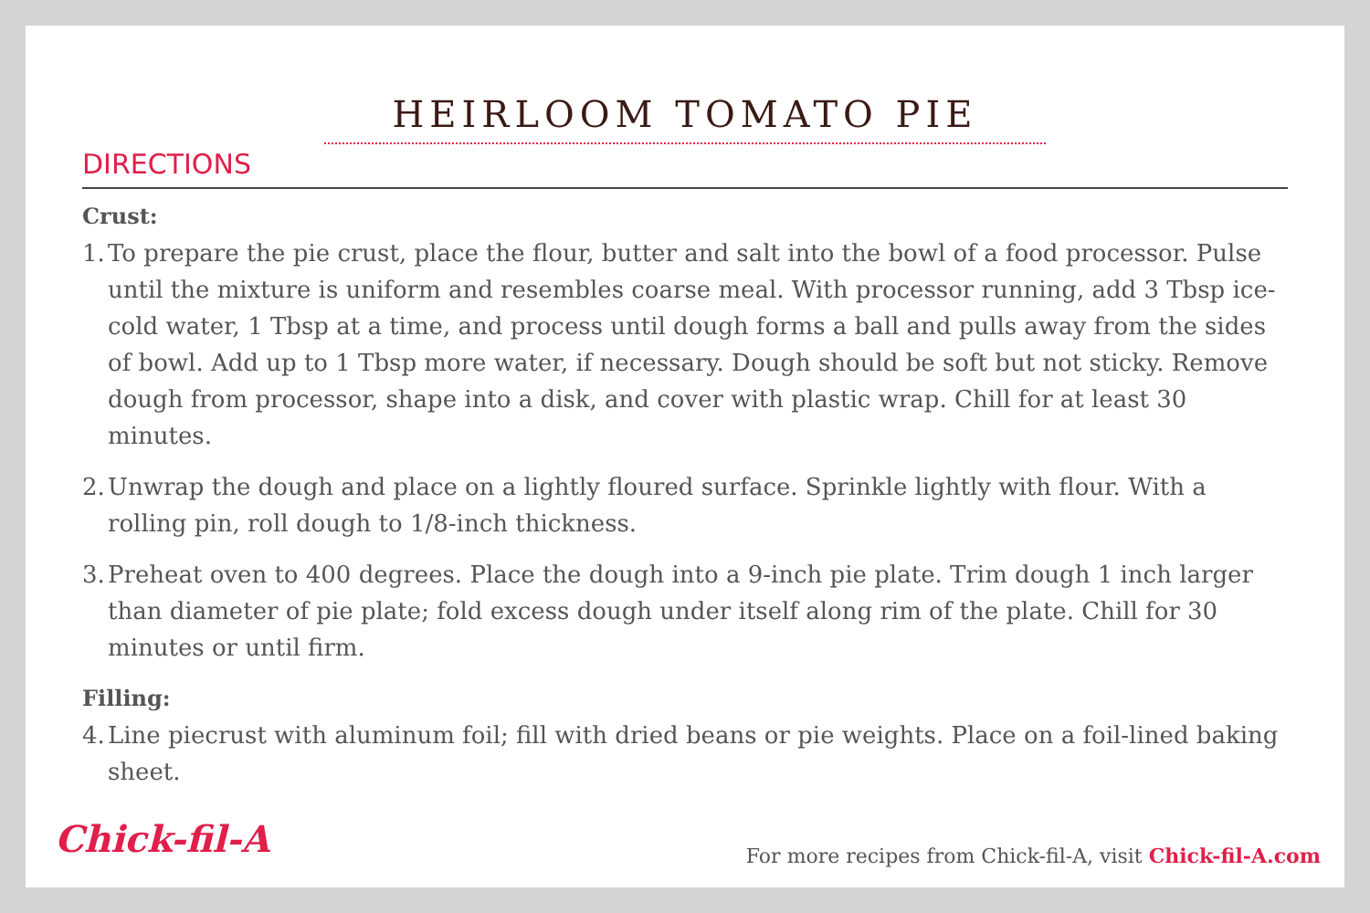HEIRLOOM TOMATO PIE
DIRECTIONS
Crust:
1. To prepare the pie crust, place the flour, butter and salt into the bowl of a food processor. Pulse until the mixture is uniform and resembles coarse meal. With processor running, add 3 Tbsp ice-cold water, 1 Tbsp at a time, and process until dough forms a ball and pulls away from the sides of bowl. Add up to 1 Tbsp more water, if necessary. Dough should be soft but not sticky. Remove dough from processor, shape into a disk, and cover with plastic wrap. Chill for at least 30 minutes.
2. Unwrap the dough and place on a lightly floured surface. Sprinkle lightly with flour. With a rolling pin, roll dough to 1/8-inch thickness.
3. Preheat oven to 400 degrees. Place the dough into a 9-inch pie plate. Trim dough 1 inch larger than diameter of pie plate; fold excess dough under itself along rim of the plate. Chill for 30 minutes or until firm.
Filling:
4. Line piecrust with aluminum foil; fill with dried beans or pie weights. Place on a foil-lined baking sheet.
Chick-fil-A
For more recipes from Chick-fil-A, visit Chick-fil-A.com